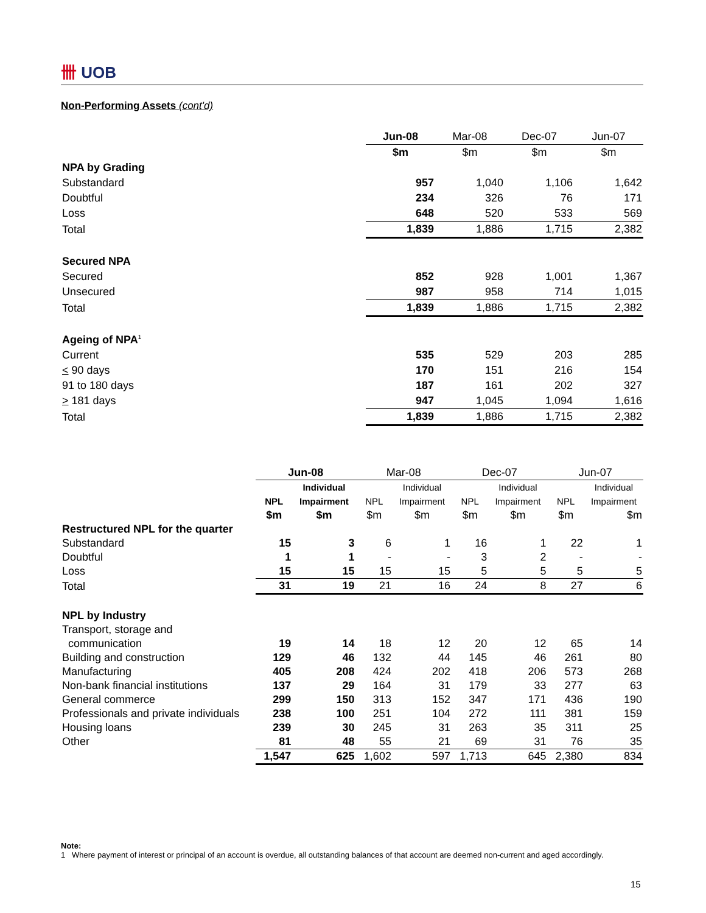卌 UOB
Non-Performing Assets (cont'd)
| | Jun-08 | Mar-08 | Dec-07 | Jun-07 |
| | $m | $m | $m | $m |
| NPA by Grading | | | | |
| Substandard | 957 | 1,040 | 1,106 | 1,642 |
| Doubtful | 234 | 326 | 76 | 171 |
| Loss | 648 | 520 | 533 | 569 |
| Total | 1,839 | 1,886 | 1,715 | 2,382 |
| Secured NPA | | | | |
| Secured | 852 | 928 | 1,001 | 1,367 |
| Unsecured | 987 | 958 | 714 | 1,015 |
| Total | 1,839 | 1,886 | 1,715 | 2,382 |
| Ageing of NPA<sup>1</sup> | | | | |
| Current | 535 | 529 | 203 | 285 |
| < 90 days | 170 | 151 | 216 | 154 |
| 91 to 180 days | 187 | 161 | 202 | 327 |
| > 181 days | 947 | 1,045 | 1,094 | 1,616 |
| Total | 1,839 | 1,886 | 1,715 | 2,382 |
| | Jun-08 | | Mar-08 | | Dec-07 | | Jun-07 | |
| | | Individual | | Individual | | Individual | | Individual |
| | NPL | Impairment | NPL | Impairment | NPL | Impairment | NPL | Impairment |
| | $m | $m | $m | $m | $m | $m | $m | $m |
| Restructured NPL for the quarter | | | | | | | | |
| Substandard | 15 | 3 | 6 | 1 | 16 | 1 | 22 | 1 |
| Doubtful | 1 | 1 | - | - | 3 | 2 | - | - |
| Loss | 15 | 15 | 15 | 15 | 5 | 5 | 5 | 5 |
| Total | 31 | 19 | 21 | 16 | 24 | 8 | 27 | 6 |
| NPL by Industry | | | | | | | | |
| Transport, storage and | | | | | | | | |
| communication | 19 | 14 | 18 | 12 | 20 | 12 | 65 | 14 |
| Building and construction | 129 | 46 | 132 | 44 | 145 | 46 | 261 | 80 |
| Manufacturing | 405 | 208 | 424 | 202 | 418 | 206 | 573 | 268 |
| Non-bank financial institutions | 137 | 29 | 164 | 31 | 179 | 33 | 277 | 63 |
| General commerce | 299 | 150 | 313 | 152 | 347 | 171 | 436 | 190 |
| Professionals and private individuals | 238 | 100 | 251 | 104 | 272 | 111 | 381 | 159 |
| Housing loans | 239 | 30 | 245 | 31 | 263 | 35 | 311 | 25 |
| Other | 81 | 48 | 55 | 21 | 69 | 31 | 76 | 35 |
| | 1,547 | 625 | 1,602 | 597 | 1,713 | 645 | 2,380 | 834 |
Note:
1 Where payment of interest or principal of an account is overdue, all outstanding balances of that account are deemed non-current and aged accordingly.
15